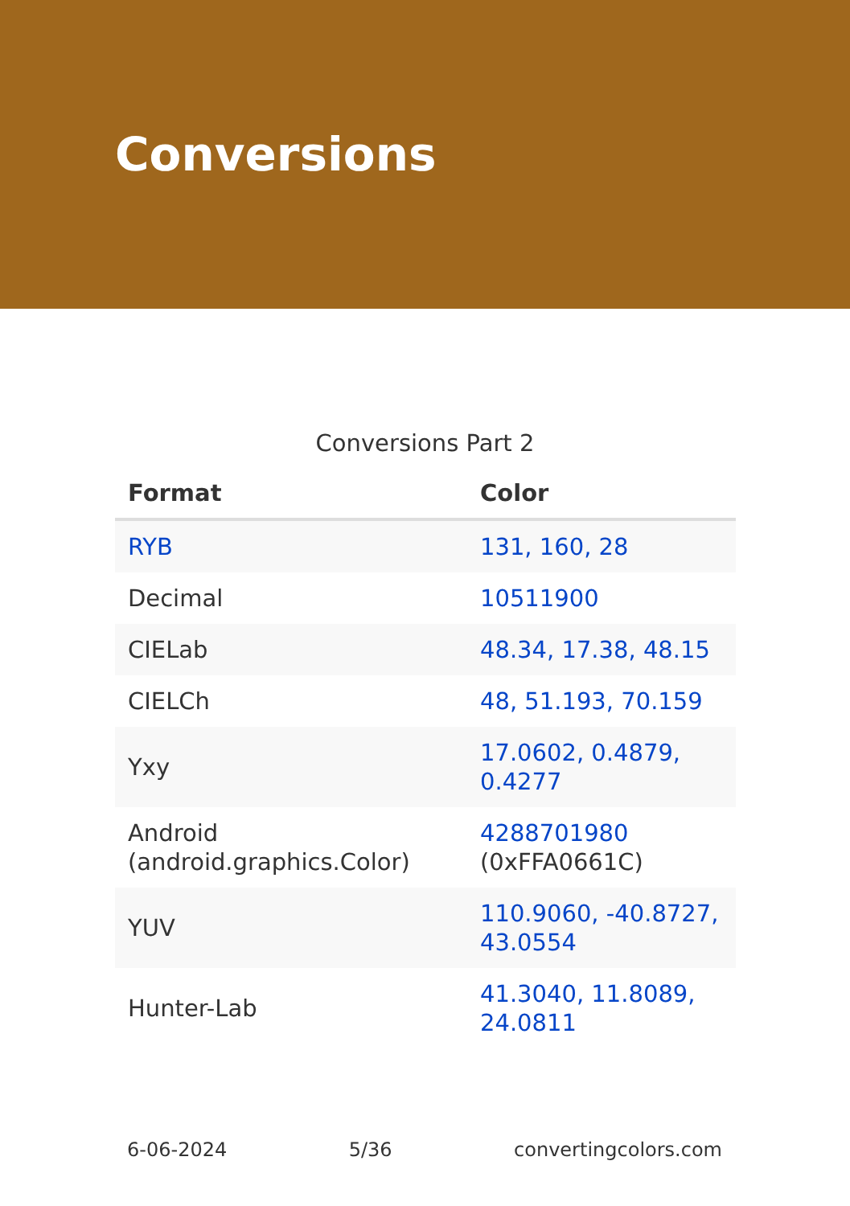Conversions
Conversions Part 2
| Format | Color |
| --- | --- |
| RYB | 131, 160, 28 |
| Decimal | 10511900 |
| CIELab | 48.34, 17.38, 48.15 |
| CIELCh | 48, 51.193, 70.159 |
| Yxy | 17.0602, 0.4879, 0.4277 |
| Android (android.graphics.Color) | 4288701980 (0xFFA0661C) |
| YUV | 110.9060, -40.8727, 43.0554 |
| Hunter-Lab | 41.3040, 11.8089, 24.0811 |
6-06-2024 5/36 convertingcolors.com